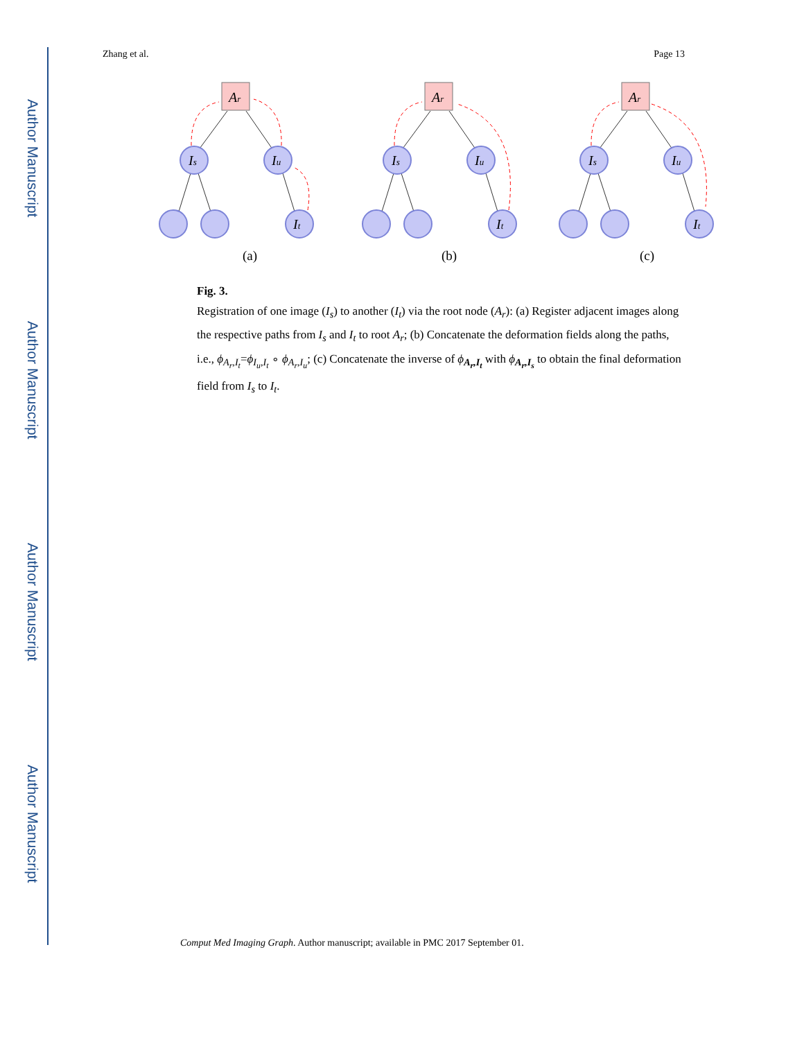Author Manuscript
Author Manuscript
Author Manuscript
Author Manuscript
Zhang et al. Page 13
Ar
Is
Iu
It
(a)
(b)
(c)
Fig. 3.
Registration of one image (I<sub>s</sub>) to another (I<sub>t</sub>) via the root node (A<sub>r</sub>): (a) Register adjacent images along the respective paths from I<sub>s</sub> and I<sub>t</sub> to root A<sub>r</sub>; (b) Concatenate the deformation fields along the paths, i.e., ϕ<sub>A<sub>r</sub>,I<sub>t</sub></sub>=ϕ<sub>I<sub>u</sub>,I<sub>t</sub></sub> ∘ ϕ<sub>A<sub>r</sub>,I<sub>u</sub></sub>; (c) Concatenate the inverse of ϕ<sub>A<sub>r</sub>,I<sub>t</sub></sub> with ϕ<sub>A<sub>r</sub>,I<sub>s</sub></sub> to obtain the final deformation field from I<sub>s</sub> to I<sub>t</sub>.
Comput Med Imaging Graph. Author manuscript; available in PMC 2017 September 01.